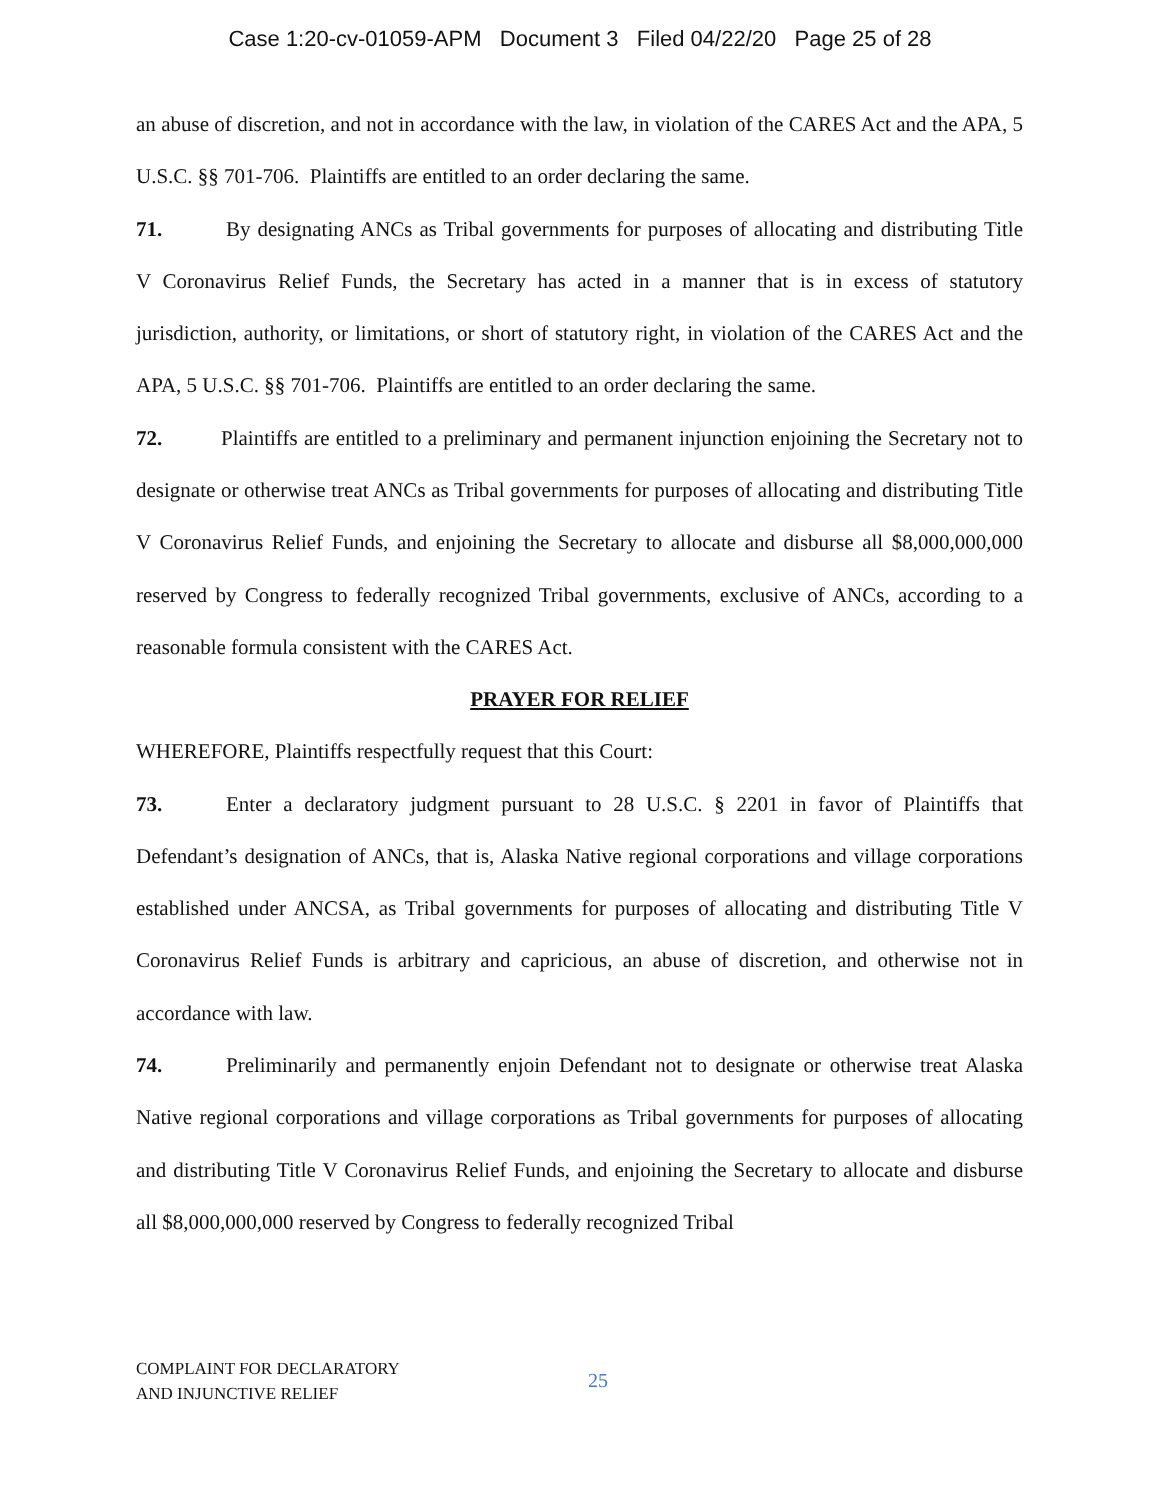Case 1:20-cv-01059-APM Document 3 Filed 04/22/20 Page 25 of 28
an abuse of discretion, and not in accordance with the law, in violation of the CARES Act and the APA, 5 U.S.C. §§ 701-706. Plaintiffs are entitled to an order declaring the same.
71. By designating ANCs as Tribal governments for purposes of allocating and distributing Title V Coronavirus Relief Funds, the Secretary has acted in a manner that is in excess of statutory jurisdiction, authority, or limitations, or short of statutory right, in violation of the CARES Act and the APA, 5 U.S.C. §§ 701-706. Plaintiffs are entitled to an order declaring the same.
72. Plaintiffs are entitled to a preliminary and permanent injunction enjoining the Secretary not to designate or otherwise treat ANCs as Tribal governments for purposes of allocating and distributing Title V Coronavirus Relief Funds, and enjoining the Secretary to allocate and disburse all $8,000,000,000 reserved by Congress to federally recognized Tribal governments, exclusive of ANCs, according to a reasonable formula consistent with the CARES Act.
PRAYER FOR RELIEF
WHEREFORE, Plaintiffs respectfully request that this Court:
73. Enter a declaratory judgment pursuant to 28 U.S.C. § 2201 in favor of Plaintiffs that Defendant’s designation of ANCs, that is, Alaska Native regional corporations and village corporations established under ANCSA, as Tribal governments for purposes of allocating and distributing Title V Coronavirus Relief Funds is arbitrary and capricious, an abuse of discretion, and otherwise not in accordance with law.
74. Preliminarily and permanently enjoin Defendant not to designate or otherwise treat Alaska Native regional corporations and village corporations as Tribal governments for purposes of allocating and distributing Title V Coronavirus Relief Funds, and enjoining the Secretary to allocate and disburse all $8,000,000,000 reserved by Congress to federally recognized Tribal
COMPLAINT FOR DECLARATORY
AND INJUNCTIVE RELIEF
25